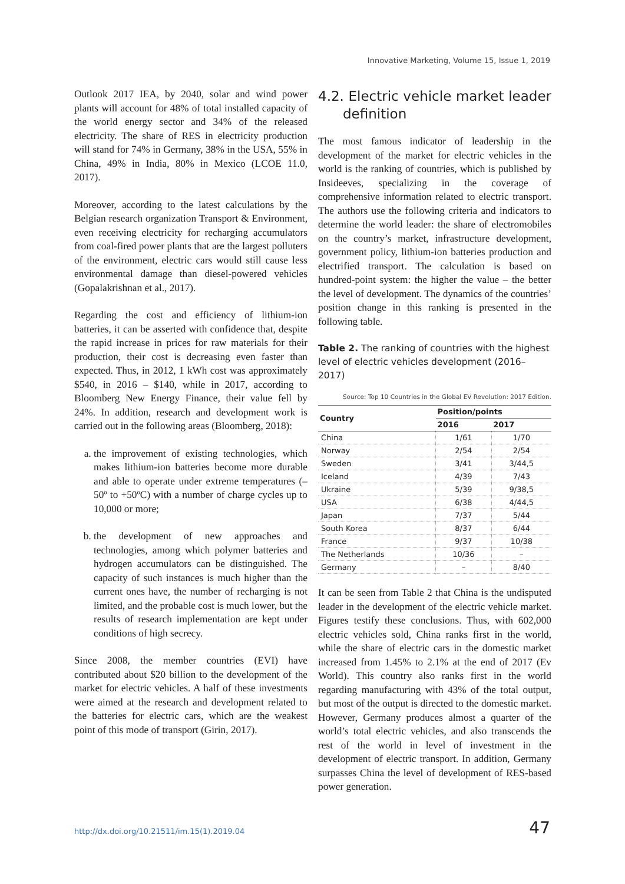Innovative Marketing, Volume 15, Issue 1, 2019
Outlook 2017 IEA, by 2040, solar and wind power plants will account for 48% of total installed capacity of the world energy sector and 34% of the released electricity. The share of RES in electricity production will stand for 74% in Germany, 38% in the USA, 55% in China, 49% in India, 80% in Mexico (LCOE 11.0, 2017).
Moreover, according to the latest calculations by the Belgian research organization Transport & Environment, even receiving electricity for recharging accumulators from coal-fired power plants that are the largest polluters of the environment, electric cars would still cause less environmental damage than diesel-powered vehicles (Gopalakrishnan et al., 2017).
Regarding the cost and efficiency of lithium-ion batteries, it can be asserted with confidence that, despite the rapid increase in prices for raw materials for their production, their cost is decreasing even faster than expected. Thus, in 2012, 1 kWh cost was approximately $540, in 2016 – $140, while in 2017, according to Bloomberg New Energy Finance, their value fell by 24%. In addition, research and development work is carried out in the following areas (Bloomberg, 2018):
a. the improvement of existing technologies, which makes lithium-ion batteries become more durable and able to operate under extreme temperatures (–50º to +50ºC) with a number of charge cycles up to 10,000 or more;
b. the development of new approaches and technologies, among which polymer batteries and hydrogen accumulators can be distinguished. The capacity of such instances is much higher than the current ones have, the number of recharging is not limited, and the probable cost is much lower, but the results of research implementation are kept under conditions of high secrecy.
Since 2008, the member countries (EVI) have contributed about $20 billion to the development of the market for electric vehicles. A half of these investments were aimed at the research and development related to the batteries for electric cars, which are the weakest point of this mode of transport (Girin, 2017).
4.2. Electric vehicle market leader definition
The most famous indicator of leadership in the development of the market for electric vehicles in the world is the ranking of countries, which is published by Insideeves, specializing in the coverage of comprehensive information related to electric transport. The authors use the following criteria and indicators to determine the world leader: the share of electromobiles on the country’s market, infrastructure development, government policy, lithium-ion batteries production and electrified transport. The calculation is based on hundred-point system: the higher the value – the better the level of development. The dynamics of the countries’ position change in this ranking is presented in the following table.
Table 2. The ranking of countries with the highest level of electric vehicles development (2016–2017)
Source: Top 10 Countries in the Global EV Revolution: 2017 Edition.
| Country | Position/points | |
| --- | --- | --- |
| | 2016 | 2017 |
| China | 1/61 | 1/70 |
| Norway | 2/54 | 2/54 |
| Sweden | 3/41 | 3/44,5 |
| Iceland | 4/39 | 7/43 |
| Ukraine | 5/39 | 9/38,5 |
| USA | 6/38 | 4/44,5 |
| Japan | 7/37 | 5/44 |
| South Korea | 8/37 | 6/44 |
| France | 9/37 | 10/38 |
| The Netherlands | 10/36 | – |
| Germany | – | 8/40 |
It can be seen from Table 2 that China is the undisputed leader in the development of the electric vehicle market. Figures testify these conclusions. Thus, with 602,000 electric vehicles sold, China ranks first in the world, while the share of electric cars in the domestic market increased from 1.45% to 2.1% at the end of 2017 (Ev World). This country also ranks first in the world regarding manufacturing with 43% of the total output, but most of the output is directed to the domestic market. However, Germany produces almost a quarter of the world’s total electric vehicles, and also transcends the rest of the world in level of investment in the development of electric transport. In addition, Germany surpasses China the level of development of RES-based power generation.
http://dx.doi.org/10.21511/im.15(1).2019.04
47